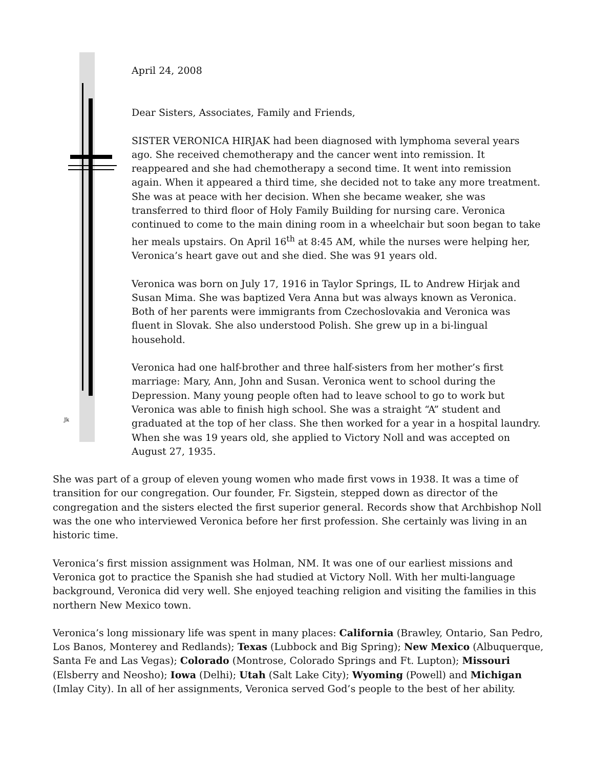Jk
April 24, 2008
Dear Sisters, Associates, Family and Friends,
SISTER VERONICA HIRJAK had been diagnosed with lymphoma several years ago. She received chemotherapy and the cancer went into remission. It reappeared and she had chemotherapy a second time. It went into remission again. When it appeared a third time, she decided not to take any more treatment. She was at peace with her decision. When she became weaker, she was transferred to third floor of Holy Family Building for nursing care. Veronica continued to come to the main dining room in a wheelchair but soon began to take her meals upstairs. On April 16<sup>th</sup> at 8:45 AM, while the nurses were helping her, Veronica’s heart gave out and she died. She was 91 years old.
Veronica was born on July 17, 1916 in Taylor Springs, IL to Andrew Hirjak and Susan Mima. She was baptized Vera Anna but was always known as Veronica. Both of her parents were immigrants from Czechoslovakia and Veronica was fluent in Slovak. She also understood Polish. She grew up in a bi-lingual household.
Veronica had one half-brother and three half-sisters from her mother’s first marriage: Mary, Ann, John and Susan. Veronica went to school during the Depression. Many young people often had to leave school to go to work but Veronica was able to finish high school. She was a straight “A” student and graduated at the top of her class. She then worked for a year in a hospital laundry. When she was 19 years old, she applied to Victory Noll and was accepted on August 27, 1935.
She was part of a group of eleven young women who made first vows in 1938. It was a time of transition for our congregation. Our founder, Fr. Sigstein, stepped down as director of the congregation and the sisters elected the first superior general. Records show that Archbishop Noll was the one who interviewed Veronica before her first profession. She certainly was living in an historic time.
Veronica’s first mission assignment was Holman, NM. It was one of our earliest missions and Veronica got to practice the Spanish she had studied at Victory Noll. With her multi-language background, Veronica did very well. She enjoyed teaching religion and visiting the families in this northern New Mexico town.
Veronica’s long missionary life was spent in many places: California (Brawley, Ontario, San Pedro, Los Banos, Monterey and Redlands); Texas (Lubbock and Big Spring); New Mexico (Albuquerque, Santa Fe and Las Vegas); Colorado (Montrose, Colorado Springs and Ft. Lupton); Missouri (Elsberry and Neosho); Iowa (Delhi); Utah (Salt Lake City); Wyoming (Powell) and Michigan (Imlay City). In all of her assignments, Veronica served God’s people to the best of her ability.